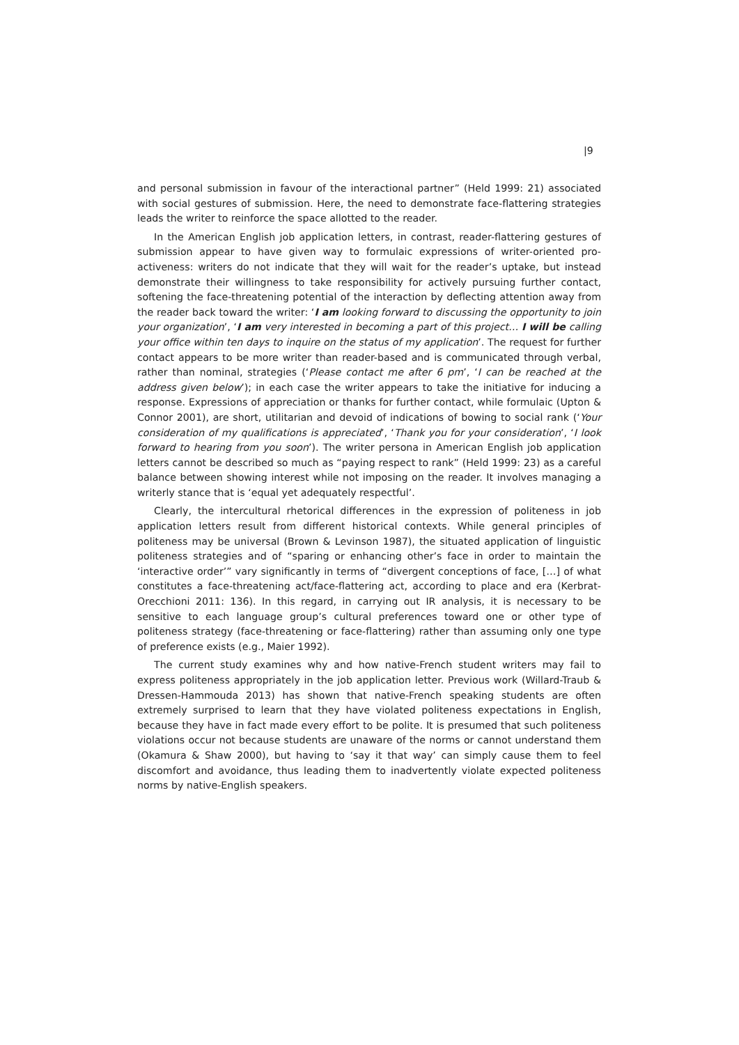|9
and personal submission in favour of the interactional partner” (Held 1999: 21) associated with social gestures of submission. Here, the need to demonstrate face-flattering strategies leads the writer to reinforce the space allotted to the reader.
In the American English job application letters, in contrast, reader-flattering gestures of submission appear to have given way to formulaic expressions of writer-oriented pro-activeness: writers do not indicate that they will wait for the reader’s uptake, but instead demonstrate their willingness to take responsibility for actively pursuing further contact, softening the face-threatening potential of the interaction by deflecting attention away from the reader back toward the writer: ‘I am looking forward to discussing the opportunity to join your organization’, ‘I am very interested in becoming a part of this project… I will be calling your office within ten days to inquire on the status of my application’. The request for further contact appears to be more writer than reader-based and is communicated through verbal, rather than nominal, strategies (‘Please contact me after 6 pm’, ‘I can be reached at the address given below’); in each case the writer appears to take the initiative for inducing a response. Expressions of appreciation or thanks for further contact, while formulaic (Upton & Connor 2001), are short, utilitarian and devoid of indications of bowing to social rank (‘Your consideration of my qualifications is appreciated’, ‘Thank you for your consideration’, ‘I look forward to hearing from you soon’). The writer persona in American English job application letters cannot be described so much as “paying respect to rank” (Held 1999: 23) as a careful balance between showing interest while not imposing on the reader. It involves managing a writerly stance that is ‘equal yet adequately respectful’.
Clearly, the intercultural rhetorical differences in the expression of politeness in job application letters result from different historical contexts. While general principles of politeness may be universal (Brown & Levinson 1987), the situated application of linguistic politeness strategies and of “sparing or enhancing other’s face in order to maintain the ‘interactive order’” vary significantly in terms of “divergent conceptions of face, […] of what constitutes a face-threatening act/face-flattering act, according to place and era (Kerbrat-Orecchioni 2011: 136). In this regard, in carrying out IR analysis, it is necessary to be sensitive to each language group’s cultural preferences toward one or other type of politeness strategy (face-threatening or face-flattering) rather than assuming only one type of preference exists (e.g., Maier 1992).
The current study examines why and how native-French student writers may fail to express politeness appropriately in the job application letter. Previous work (Willard-Traub & Dressen-Hammouda 2013) has shown that native-French speaking students are often extremely surprised to learn that they have violated politeness expectations in English, because they have in fact made every effort to be polite. It is presumed that such politeness violations occur not because students are unaware of the norms or cannot understand them (Okamura & Shaw 2000), but having to ‘say it that way’ can simply cause them to feel discomfort and avoidance, thus leading them to inadvertently violate expected politeness norms by native-English speakers.